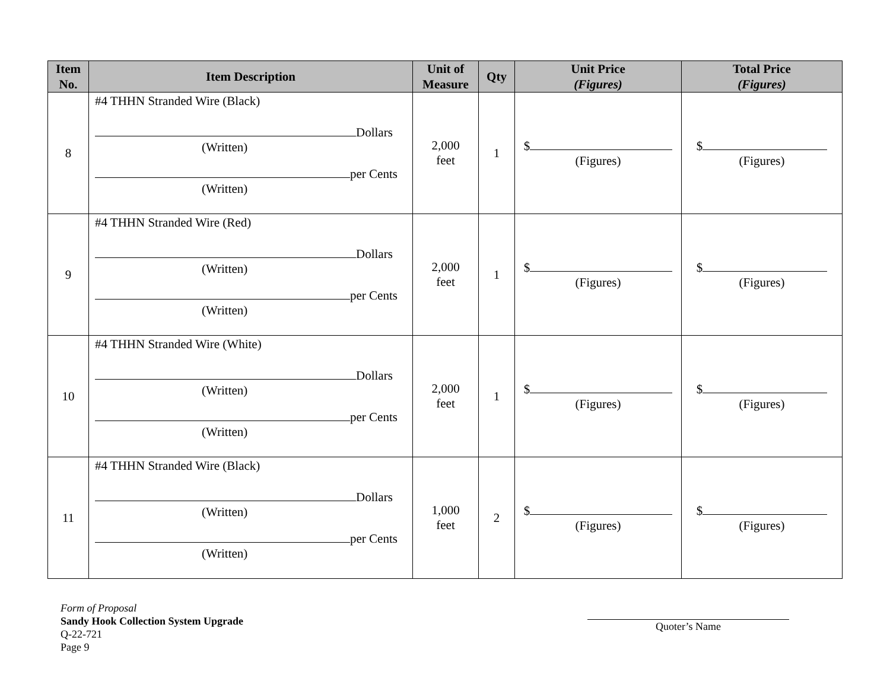| Item No. | Item Description | Unit of Measure | Qty | Unit Price (Figures) | Total Price (Figures) |
| --- | --- | --- | --- | --- | --- |
| 8 | #4 THHN Stranded Wire (Black) Dollars (Written) per Cents (Written) | 2,000 feet | 1 | $ (Figures) | $ (Figures) |
| 9 | #4 THHN Stranded Wire (Red) Dollars (Written) per Cents (Written) | 2,000 feet | 1 | $ (Figures) | $ (Figures) |
| 10 | #4 THHN Stranded Wire (White) Dollars (Written) per Cents (Written) | 2,000 feet | 1 | $ (Figures) | $ (Figures) |
| 11 | #4 THHN Stranded Wire (Black) Dollars (Written) per Cents (Written) | 1,000 feet | 2 | $ (Figures) | $ (Figures) |
Form of Proposal
Sandy Hook Collection System Upgrade
Q-22-721
Page 9
Quoter’s Name